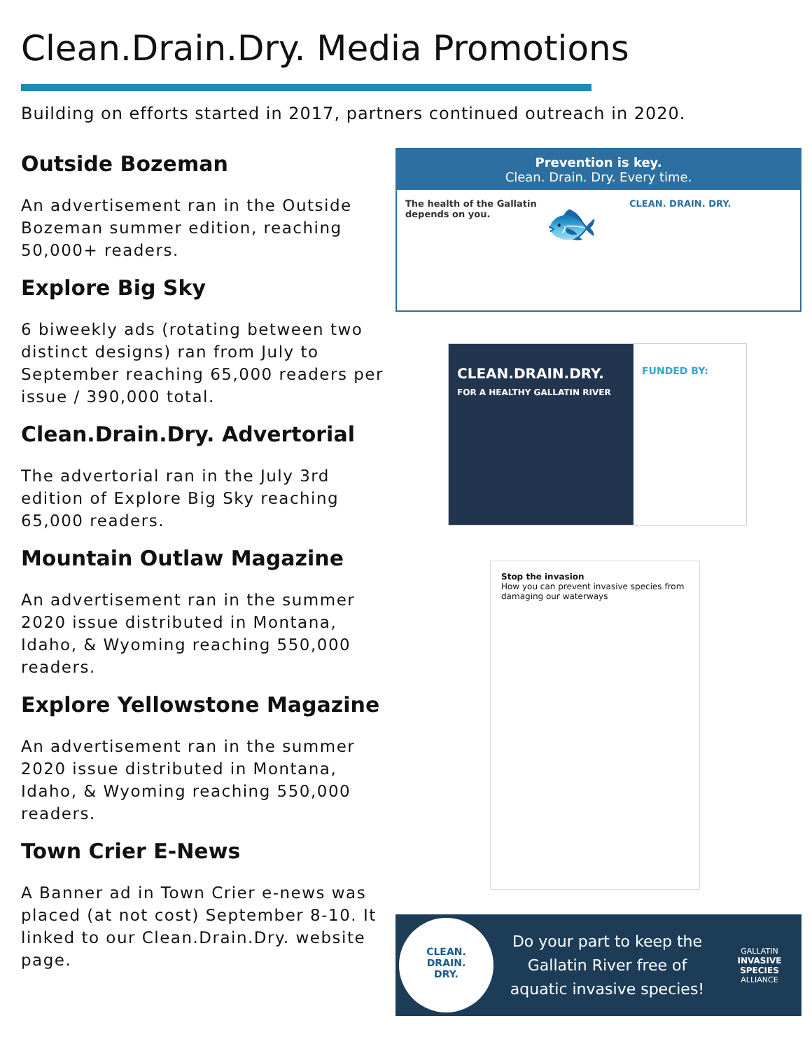Clean.Drain.Dry. Media Promotions
Building on efforts started in 2017, partners continued outreach in 2020.
Outside Bozeman
An advertisement ran in the Outside Bozeman summer edition, reaching 50,000+ readers.
Explore Big Sky
6 biweekly ads (rotating between two distinct designs) ran from July to September reaching 65,000 readers per issue / 390,000 total.
Clean.Drain.Dry. Advertorial
The advertorial ran in the July 3rd edition of Explore Big Sky reaching 65,000 readers.
Mountain Outlaw Magazine
An advertisement ran in the summer 2020 issue distributed in Montana, Idaho, & Wyoming reaching 550,000 readers.
Explore Yellowstone Magazine
An advertisement ran in the summer 2020 issue distributed in Montana, Idaho, & Wyoming reaching 550,000 readers.
Town Crier E-News
A Banner ad in Town Crier e-news was placed (at not cost) September 8-10. It linked to our Clean.Drain.Dry. website page.
Prevention is key.
Clean. Drain. Dry. Every time.
The health of the Gallatin depends on you.
🐟
CLEAN. DRAIN. DRY.
CLEAN.DRAIN.DRY.
FOR A HEALTHY GALLATIN RIVER
FUNDED BY:
Stop the invasion
How you can prevent invasive species from damaging our waterways
CLEAN.
DRAIN.
DRY.
Do your part to keep the Gallatin River free of aquatic invasive species!
GALLATIN
INVASIVE SPECIES
ALLIANCE